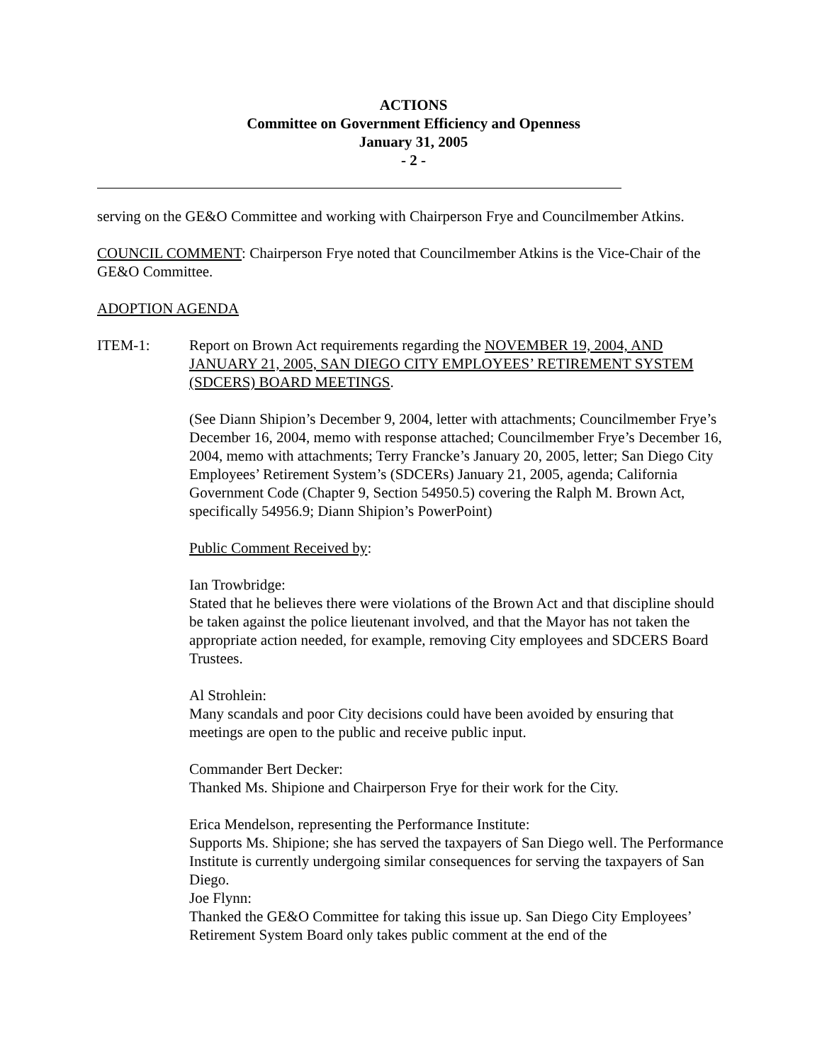ACTIONS
Committee on Government Efficiency and Openness
January 31, 2005
- 2 -
serving on the GE&O Committee and working with Chairperson Frye and Councilmember Atkins.
COUNCIL COMMENT: Chairperson Frye noted that Councilmember Atkins is the Vice-Chair of the GE&O Committee.
ADOPTION AGENDA
ITEM-1: Report on Brown Act requirements regarding the NOVEMBER 19, 2004, AND JANUARY 21, 2005, SAN DIEGO CITY EMPLOYEES’ RETIREMENT SYSTEM (SDCERS) BOARD MEETINGS.
(See Diann Shipion’s December 9, 2004, letter with attachments; Councilmember Frye’s December 16, 2004, memo with response attached; Councilmember Frye’s December 16, 2004, memo with attachments; Terry Francke’s January 20, 2005, letter; San Diego City Employees’ Retirement System’s (SDCERs) January 21, 2005, agenda; California Government Code (Chapter 9, Section 54950.5) covering the Ralph M. Brown Act, specifically 54956.9; Diann Shipion’s PowerPoint)
Public Comment Received by:
Ian Trowbridge:
Stated that he believes there were violations of the Brown Act and that discipline should be taken against the police lieutenant involved, and that the Mayor has not taken the appropriate action needed, for example, removing City employees and SDCERS Board Trustees.
Al Strohlein:
Many scandals and poor City decisions could have been avoided by ensuring that meetings are open to the public and receive public input.
Commander Bert Decker:
Thanked Ms. Shipione and Chairperson Frye for their work for the City.
Erica Mendelson, representing the Performance Institute:
Supports Ms. Shipione; she has served the taxpayers of San Diego well. The Performance Institute is currently undergoing similar consequences for serving the taxpayers of San Diego.
Joe Flynn:
Thanked the GE&O Committee for taking this issue up. San Diego City Employees’ Retirement System Board only takes public comment at the end of the